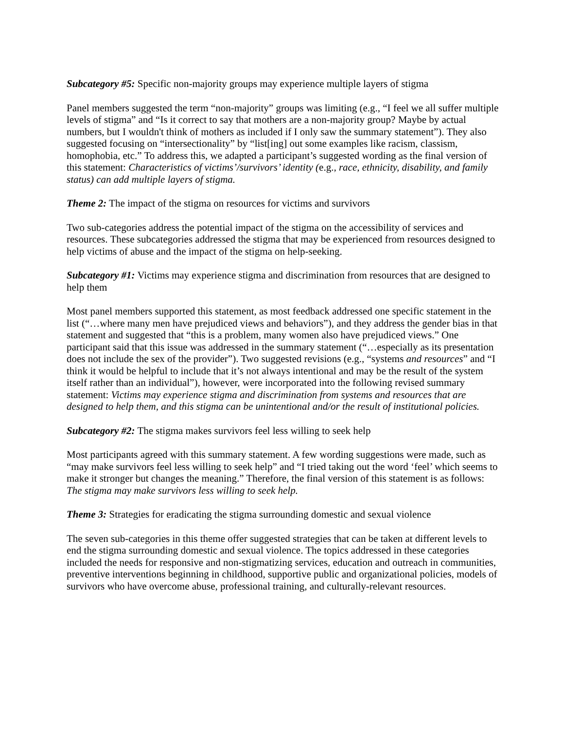Subcategory #5: Specific non-majority groups may experience multiple layers of stigma
Panel members suggested the term “non-majority” groups was limiting (e.g., “I feel we all suffer multiple levels of stigma” and “Is it correct to say that mothers are a non-majority group? Maybe by actual numbers, but I wouldn't think of mothers as included if I only saw the summary statement”). They also suggested focusing on “intersectionality” by “list[ing] out some examples like racism, classism, homophobia, etc.” To address this, we adapted a participant’s suggested wording as the final version of this statement: Characteristics of victims’/survivors’ identity (e.g., race, ethnicity, disability, and family status) can add multiple layers of stigma.
Theme 2: The impact of the stigma on resources for victims and survivors
Two sub-categories address the potential impact of the stigma on the accessibility of services and resources. These subcategories addressed the stigma that may be experienced from resources designed to help victims of abuse and the impact of the stigma on help-seeking.
Subcategory #1: Victims may experience stigma and discrimination from resources that are designed to help them
Most panel members supported this statement, as most feedback addressed one specific statement in the list (“…where many men have prejudiced views and behaviors”), and they address the gender bias in that statement and suggested that “this is a problem, many women also have prejudiced views.” One participant said that this issue was addressed in the summary statement (“…especially as its presentation does not include the sex of the provider”). Two suggested revisions (e.g., “systems and resources” and “I think it would be helpful to include that it’s not always intentional and may be the result of the system itself rather than an individual”), however, were incorporated into the following revised summary statement: Victims may experience stigma and discrimination from systems and resources that are designed to help them, and this stigma can be unintentional and/or the result of institutional policies.
Subcategory #2: The stigma makes survivors feel less willing to seek help
Most participants agreed with this summary statement. A few wording suggestions were made, such as “may make survivors feel less willing to seek help” and “I tried taking out the word ‘feel’ which seems to make it stronger but changes the meaning.” Therefore, the final version of this statement is as follows: The stigma may make survivors less willing to seek help.
Theme 3: Strategies for eradicating the stigma surrounding domestic and sexual violence
The seven sub-categories in this theme offer suggested strategies that can be taken at different levels to end the stigma surrounding domestic and sexual violence. The topics addressed in these categories included the needs for responsive and non-stigmatizing services, education and outreach in communities, preventive interventions beginning in childhood, supportive public and organizational policies, models of survivors who have overcome abuse, professional training, and culturally-relevant resources.